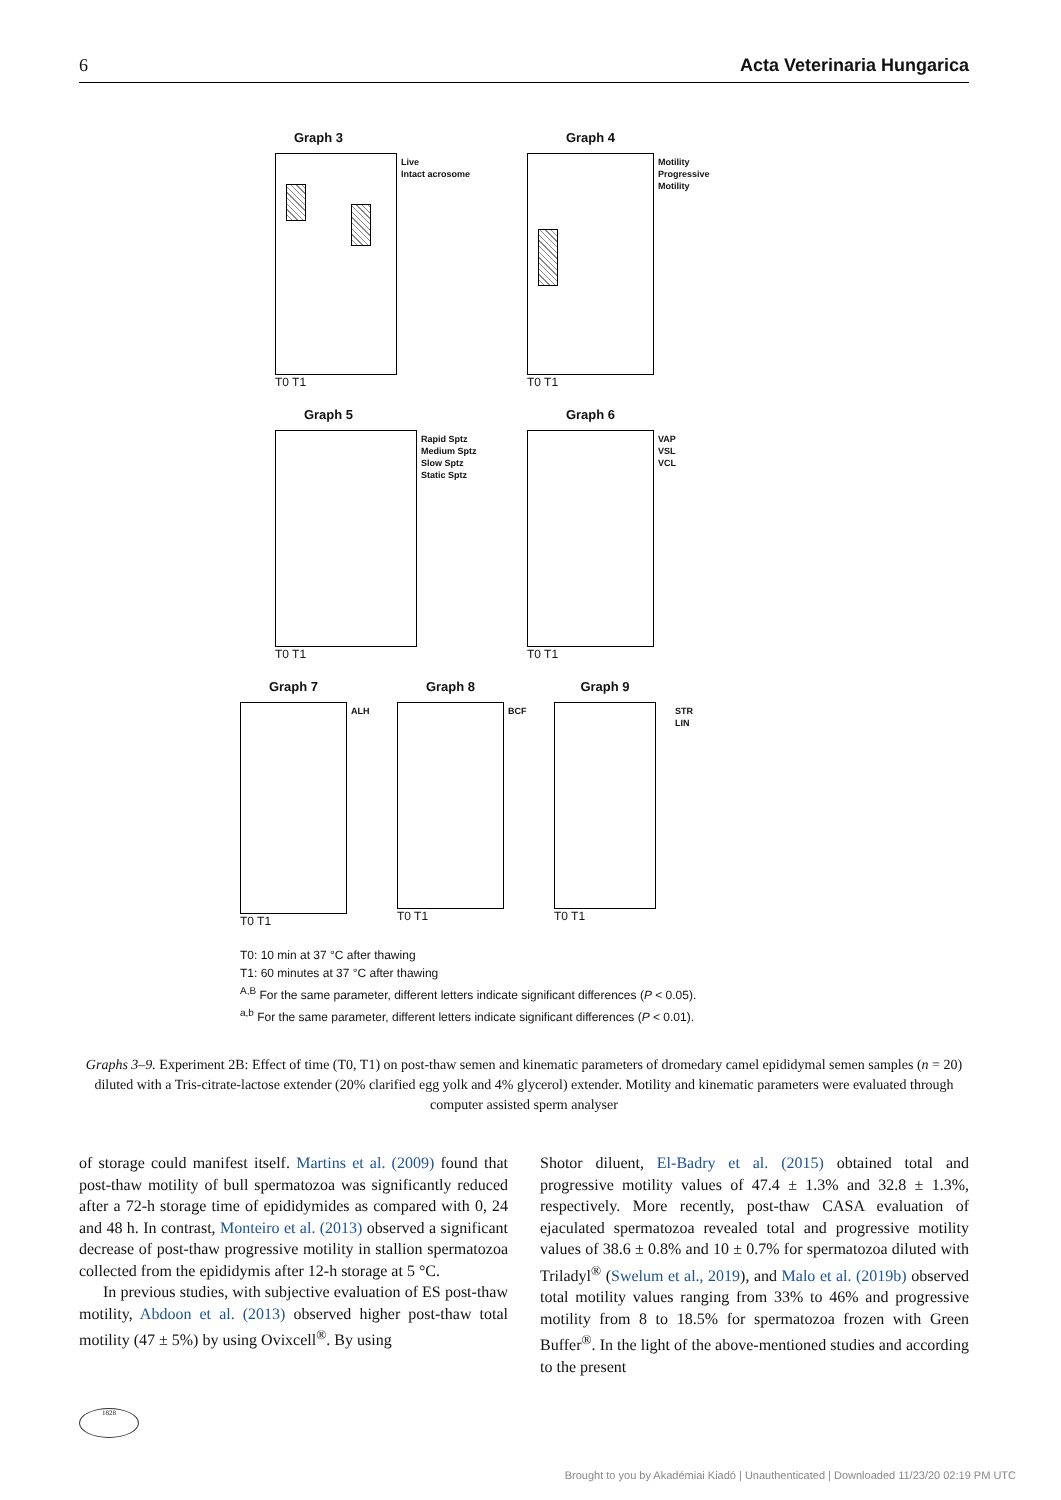6 Acta Veterinaria Hungarica
Graph 3
Live
Intact acrosome
T0 T1
Graph 4
Motility
Progressive Motility
T0 T1
Graph 5
Rapid Sptz
Medium Sptz
Slow Sptz
Static Sptz
T0 T1
Graph 6
VAP
VSL
VCL
T0 T1
Graph 7
ALH
T0 T1
Graph 8
BCF
T0 T1
Graph 9
STR
LIN
T0 T1
T0: 10 min at 37 °C after thawing
T1: 60 minutes at 37 °C after thawing
<sup>A,B</sup> For the same parameter, different letters indicate significant differences (P < 0.05).
<sup>a,b</sup> For the same parameter, different letters indicate significant differences (P < 0.01).
Graphs 3–9. Experiment 2B: Effect of time (T0, T1) on post-thaw semen and kinematic parameters of dromedary camel epididymal semen samples (n = 20) diluted with a Tris-citrate-lactose extender (20% clarified egg yolk and 4% glycerol) extender. Motility and kinematic parameters were evaluated through computer assisted sperm analyser
of storage could manifest itself. Martins et al. (2009) found that post-thaw motility of bull spermatozoa was significantly reduced after a 72-h storage time of epididymides as compared with 0, 24 and 48 h. In contrast, Monteiro et al. (2013) observed a significant decrease of post-thaw progressive motility in stallion spermatozoa collected from the epididymis after 12-h storage at 5 °C.
In previous studies, with subjective evaluation of ES post-thaw motility, Abdoon et al. (2013) observed higher post-thaw total motility (47 ± 5%) by using Ovixcell<sup>®</sup>. By using
Shotor diluent, El-Badry et al. (2015) obtained total and progressive motility values of 47.4 ± 1.3% and 32.8 ± 1.3%, respectively. More recently, post-thaw CASA evaluation of ejaculated spermatozoa revealed total and progressive motility values of 38.6 ± 0.8% and 10 ± 0.7% for spermatozoa diluted with Triladyl<sup>®</sup> (Swelum et al., 2019), and Malo et al. (2019b) observed total motility values ranging from 33% to 46% and progressive motility from 8 to 18.5% for spermatozoa frozen with Green Buffer<sup>®</sup>. In the light of the above-mentioned studies and according to the present
1828
Brought to you by Akadémiai Kiadó | Unauthenticated | Downloaded 11/23/20 02:19 PM UTC